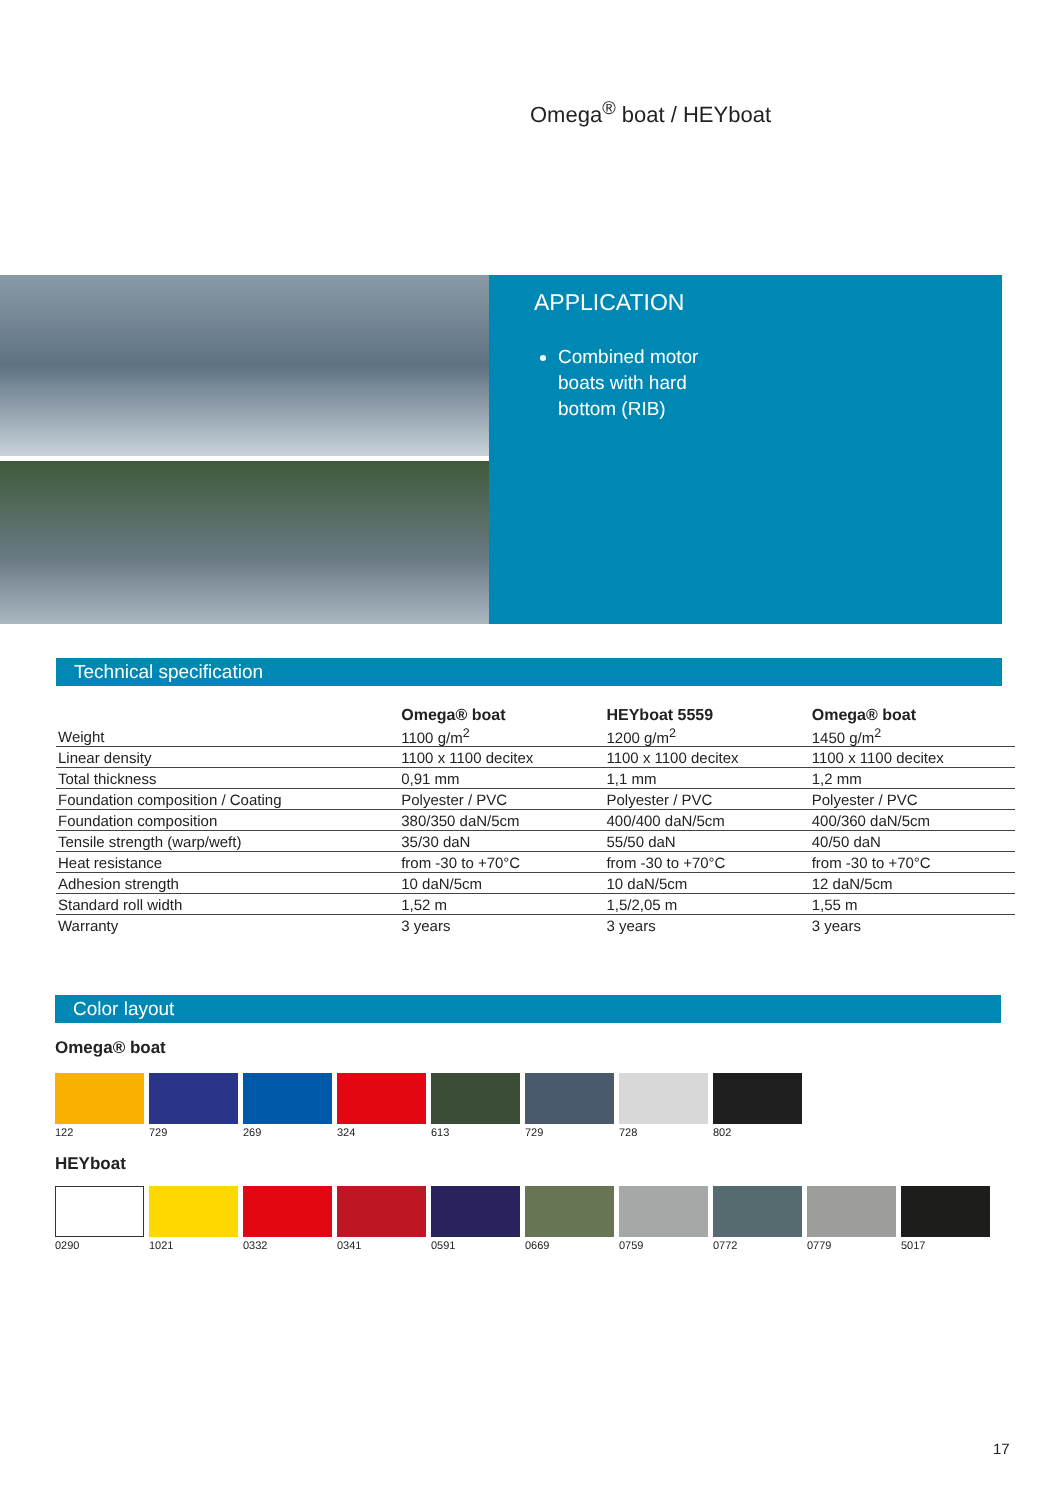Omega<sup>®</sup> boat / HEYboat
APPLICATION
Combined motor boats with hard bottom (RIB)
Technical specification
| | Omega® boat | HEYboat 5559 | Omega® boat |
| --- | --- | --- | --- |
| Weight | 1100 g/m<sup>2</sup> | 1200 g/m<sup>2</sup> | 1450 g/m<sup>2</sup> |
| Linear density | 1100 x 1100 decitex | 1100 x 1100 decitex | 1100 x 1100 decitex |
| Total thickness | 0,91 mm | 1,1 mm | 1,2 mm |
| Foundation composition / Coating | Polyester / PVC | Polyester / PVC | Polyester / PVC |
| Foundation composition | 380/350 daN/5cm | 400/400 daN/5cm | 400/360 daN/5cm |
| Tensile strength (warp/weft) | 35/30 daN | 55/50 daN | 40/50 daN |
| Heat resistance | from -30 to +70°C | from -30 to +70°C | from -30 to +70°C |
| Adhesion strength | 10 daN/5cm | 10 daN/5cm | 12 daN/5cm |
| Standard roll width | 1,52 m | 1,5/2,05 m | 1,55 m |
| Warranty | 3 years | 3 years | 3 years |
Color layout
Omega® boat
122 729 269 324 613 729 728 802
HEYboat
0290 1021 0332 0341 0591 0669 0759 0772 0779 5017
17